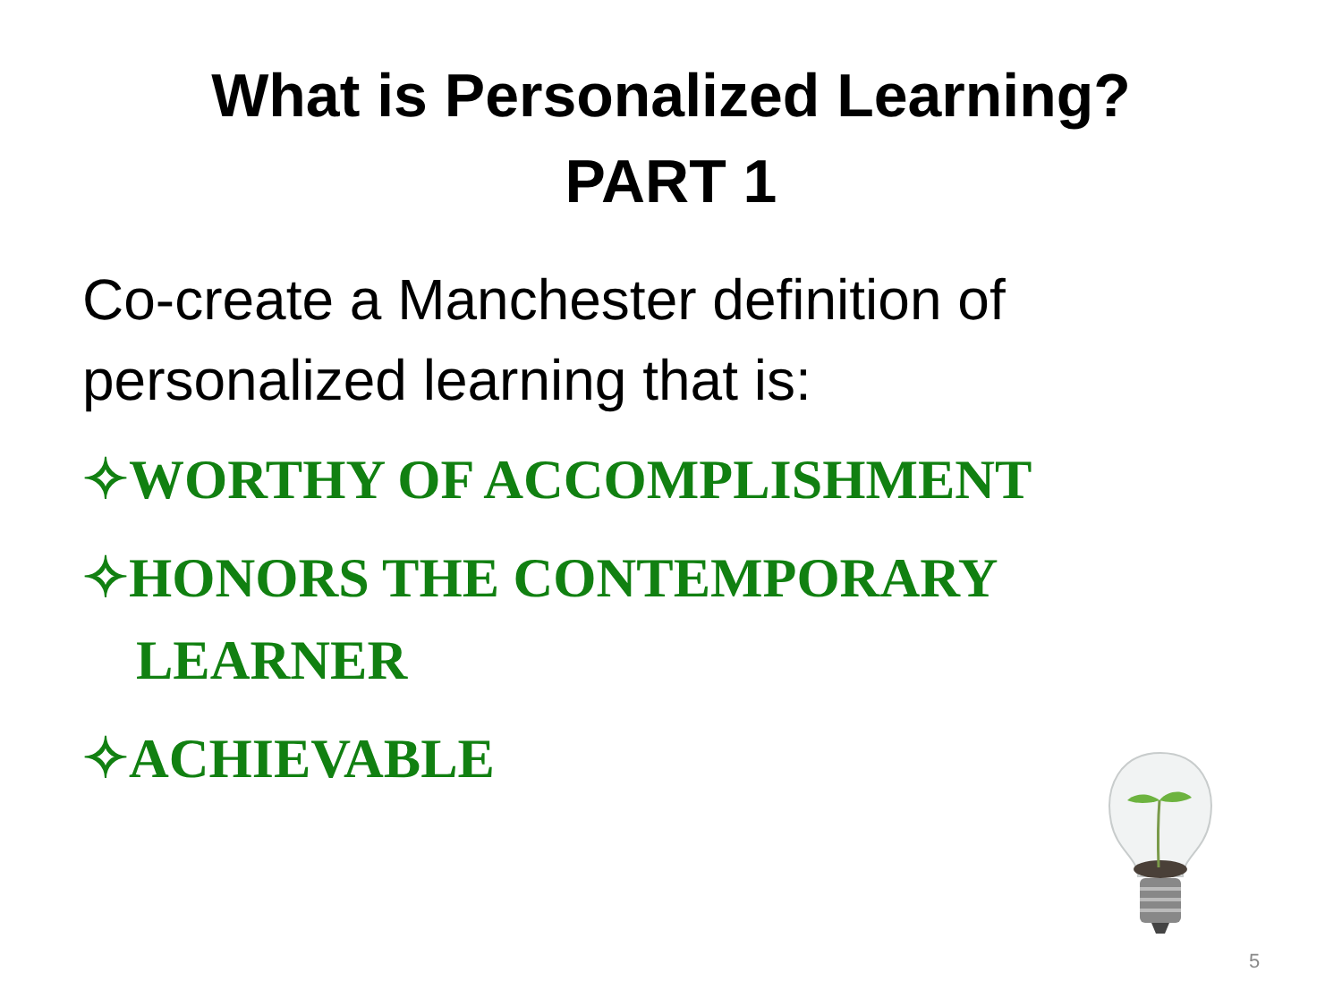What is Personalized Learning?
PART 1
Co-create a Manchester definition of personalized learning that is:
✧WORTHY OF ACCOMPLISHMENT
✧HONORS THE CONTEMPORARY LEARNER
✧ACHIEVABLE
5